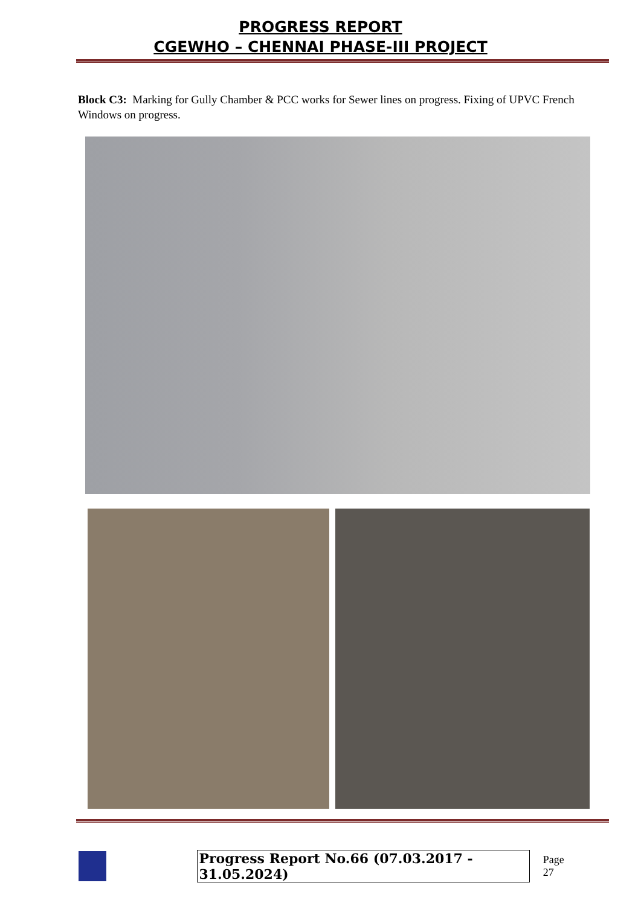PROGRESS REPORT
CGEWHO – CHENNAI PHASE-III PROJECT
Block C3: Marking for Gully Chamber & PCC works for Sewer lines on progress. Fixing of UPVC French Windows on progress.
Progress Report No.66 (07.03.2017 - 31.05.2024) Page 27